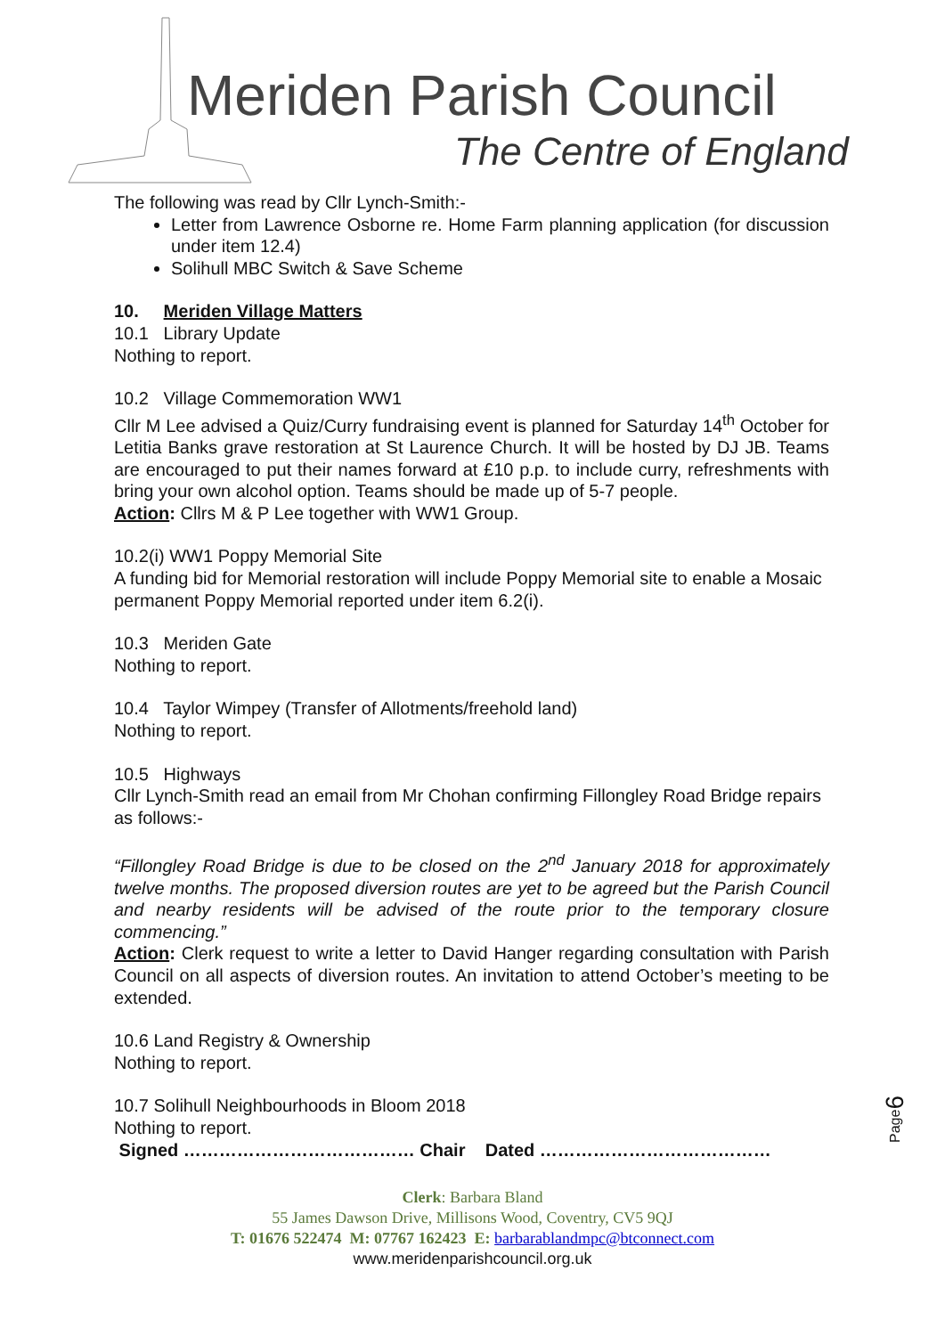Meriden Parish Council
The Centre of England
The following was read by Cllr Lynch-Smith:-
Letter from Lawrence Osborne re. Home Farm planning application (for discussion under item 12.4)
Solihull MBC Switch & Save Scheme
10. Meriden Village Matters
10.1 Library Update
Nothing to report.
10.2 Village Commemoration WW1
Cllr M Lee advised a Quiz/Curry fundraising event is planned for Saturday 14<sup>th</sup> October for Letitia Banks grave restoration at St Laurence Church. It will be hosted by DJ JB. Teams are encouraged to put their names forward at £10 p.p. to include curry, refreshments with bring your own alcohol option. Teams should be made up of 5-7 people.
Action: Cllrs M & P Lee together with WW1 Group.
10.2(i) WW1 Poppy Memorial Site
A funding bid for Memorial restoration will include Poppy Memorial site to enable a Mosaic permanent Poppy Memorial reported under item 6.2(i).
10.3 Meriden Gate
Nothing to report.
10.4 Taylor Wimpey (Transfer of Allotments/freehold land)
Nothing to report.
10.5 Highways
Cllr Lynch-Smith read an email from Mr Chohan confirming Fillongley Road Bridge repairs as follows:-
“Fillongley Road Bridge is due to be closed on the 2<sup>nd</sup> January 2018 for approximately twelve months. The proposed diversion routes are yet to be agreed but the Parish Council and nearby residents will be advised of the route prior to the temporary closure commencing.”
Action: Clerk request to write a letter to David Hanger regarding consultation with Parish Council on all aspects of diversion routes. An invitation to attend October’s meeting to be extended.
10.6 Land Registry & Ownership
Nothing to report.
10.7 Solihull Neighbourhoods in Bloom 2018
Nothing to report.
Signed ………………………………… Chair Dated …………………………………
Page6
Clerk: Barbara Bland
55 James Dawson Drive, Millisons Wood, Coventry, CV5 9QJ
T: 01676 522474 M: 07767 162423 E: barbarablandmpc@btconnect.com
www.meridenparishcouncil.org.uk